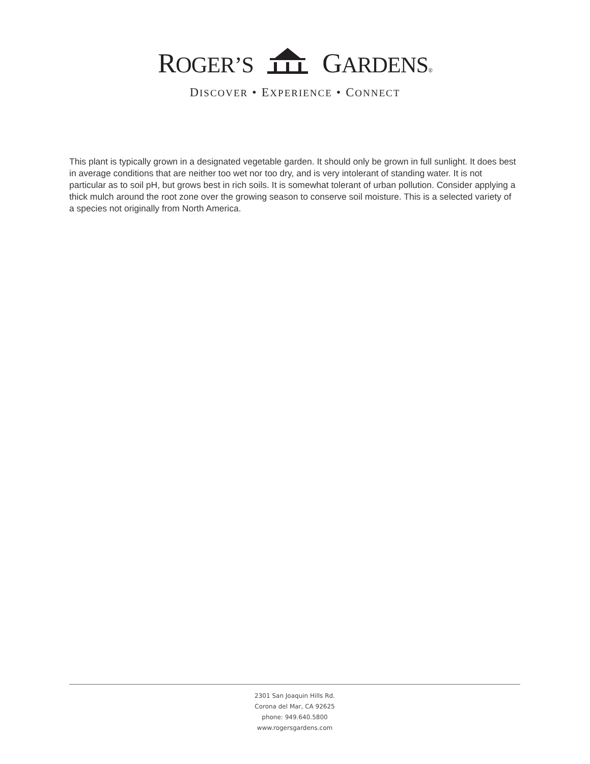ROGER’S GARDENS®
DISCOVER • EXPERIENCE • CONNECT
This plant is typically grown in a designated vegetable garden. It should only be grown in full sunlight. It does best in average conditions that are neither too wet nor too dry, and is very intolerant of standing water. It is not particular as to soil pH, but grows best in rich soils. It is somewhat tolerant of urban pollution. Consider applying a thick mulch around the root zone over the growing season to conserve soil moisture. This is a selected variety of a species not originally from North America.
2301 San Joaquin Hills Rd.
Corona del Mar, CA 92625
phone: 949.640.5800
www.rogersgardens.com